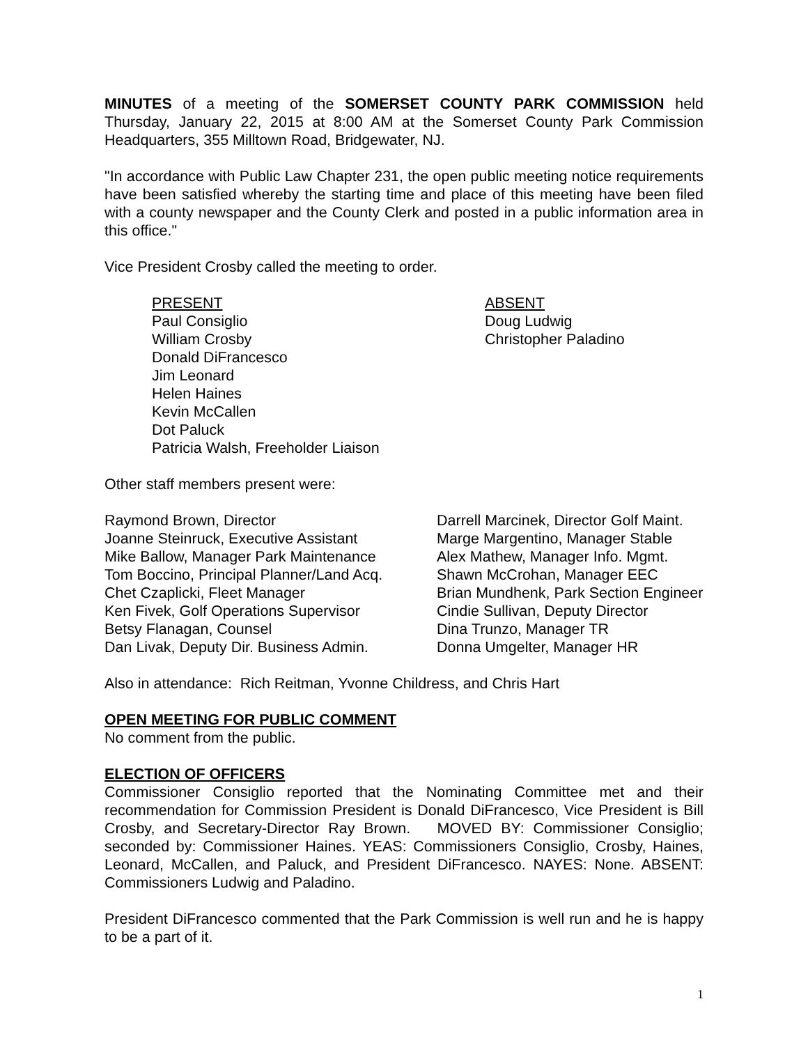MINUTES of a meeting of the SOMERSET COUNTY PARK COMMISSION held Thursday, January 22, 2015 at 8:00 AM at the Somerset County Park Commission Headquarters, 355 Milltown Road, Bridgewater, NJ.
"In accordance with Public Law Chapter 231, the open public meeting notice requirements have been satisfied whereby the starting time and place of this meeting have been filed with a county newspaper and the County Clerk and posted in a public information area in this office."
Vice President Crosby called the meeting to order.
PRESENT
Paul Consiglio
William Crosby
Donald DiFrancesco
Jim Leonard
Helen Haines
Kevin McCallen
Dot Paluck
Patricia Walsh, Freeholder Liaison
ABSENT
Doug Ludwig
Christopher Paladino
Other staff members present were:
Raymond Brown, Director
Joanne Steinruck, Executive Assistant
Mike Ballow, Manager Park Maintenance
Tom Boccino, Principal Planner/Land Acq.
Chet Czaplicki, Fleet Manager
Ken Fivek, Golf Operations Supervisor
Betsy Flanagan, Counsel
Dan Livak, Deputy Dir. Business Admin.
Darrell Marcinek, Director Golf Maint.
Marge Margentino, Manager Stable
Alex Mathew, Manager Info. Mgmt.
Shawn McCrohan, Manager EEC
Brian Mundhenk, Park Section Engineer
Cindie Sullivan, Deputy Director
Dina Trunzo, Manager TR
Donna Umgelter, Manager HR
Also in attendance: Rich Reitman, Yvonne Childress, and Chris Hart
OPEN MEETING FOR PUBLIC COMMENT
No comment from the public.
ELECTION OF OFFICERS
Commissioner Consiglio reported that the Nominating Committee met and their recommendation for Commission President is Donald DiFrancesco, Vice President is Bill Crosby, and Secretary-Director Ray Brown. MOVED BY: Commissioner Consiglio; seconded by: Commissioner Haines. YEAS: Commissioners Consiglio, Crosby, Haines, Leonard, McCallen, and Paluck, and President DiFrancesco. NAYES: None. ABSENT: Commissioners Ludwig and Paladino.
President DiFrancesco commented that the Park Commission is well run and he is happy to be a part of it.
1